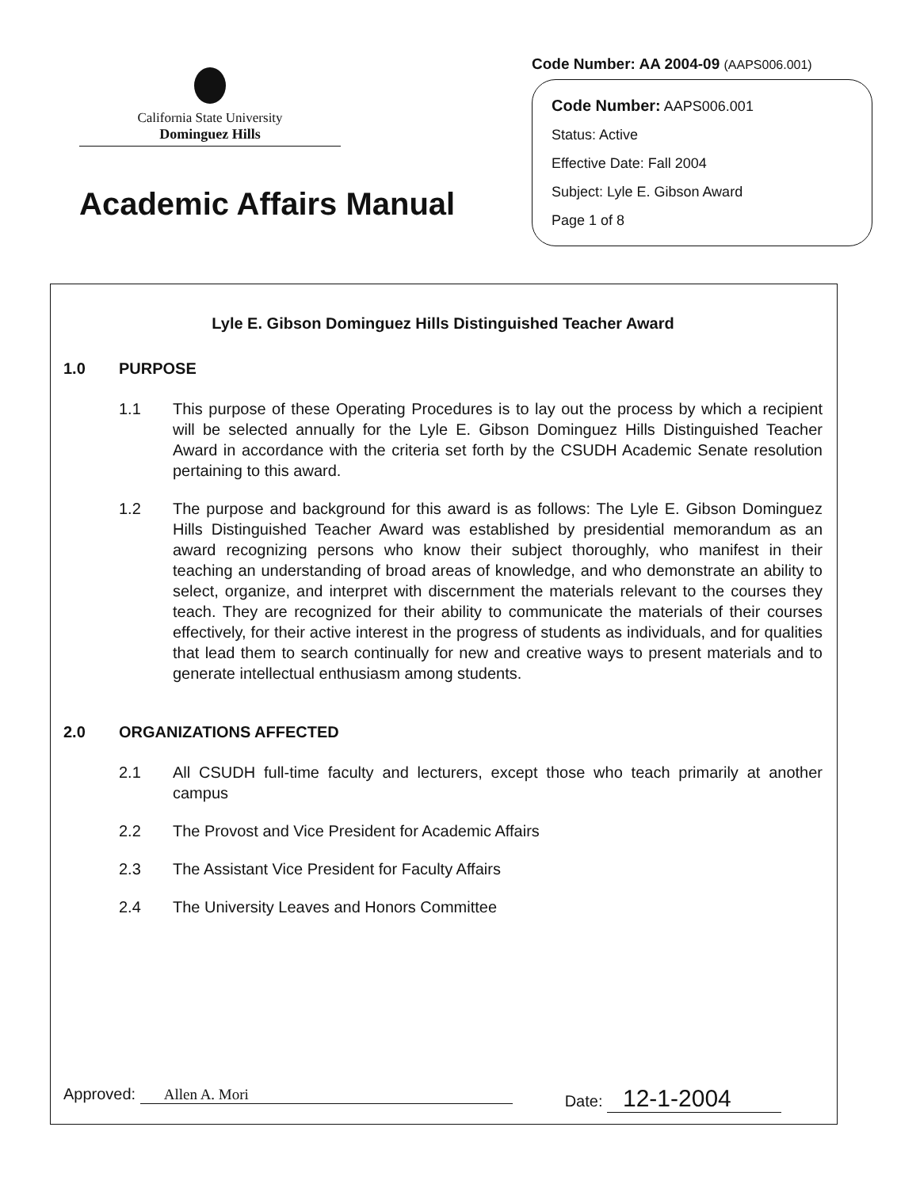California State University
Dominguez Hills
Academic Affairs Manual
Code Number: AA 2004-09 (AAPS006.001)
Code Number: AAPS006.001
Status: Active
Effective Date: Fall 2004
Subject: Lyle E. Gibson Award
Page 1 of 8
Lyle E. Gibson Dominguez Hills Distinguished Teacher Award
1.0 PURPOSE
1.1 This purpose of these Operating Procedures is to lay out the process by which a recipient will be selected annually for the Lyle E. Gibson Dominguez Hills Distinguished Teacher Award in accordance with the criteria set forth by the CSUDH Academic Senate resolution pertaining to this award.
1.2 The purpose and background for this award is as follows: The Lyle E. Gibson Dominguez Hills Distinguished Teacher Award was established by presidential memorandum as an award recognizing persons who know their subject thoroughly, who manifest in their teaching an understanding of broad areas of knowledge, and who demonstrate an ability to select, organize, and interpret with discernment the materials relevant to the courses they teach. They are recognized for their ability to communicate the materials of their courses effectively, for their active interest in the progress of students as individuals, and for qualities that lead them to search continually for new and creative ways to present materials and to generate intellectual enthusiasm among students.
2.0 ORGANIZATIONS AFFECTED
2.1 All CSUDH full-time faculty and lecturers, except those who teach primarily at another campus
2.2 The Provost and Vice President for Academic Affairs
2.3 The Assistant Vice President for Faculty Affairs
2.4 The University Leaves and Honors Committee
Approved: Allen A. Mori Date: 12-1-2004